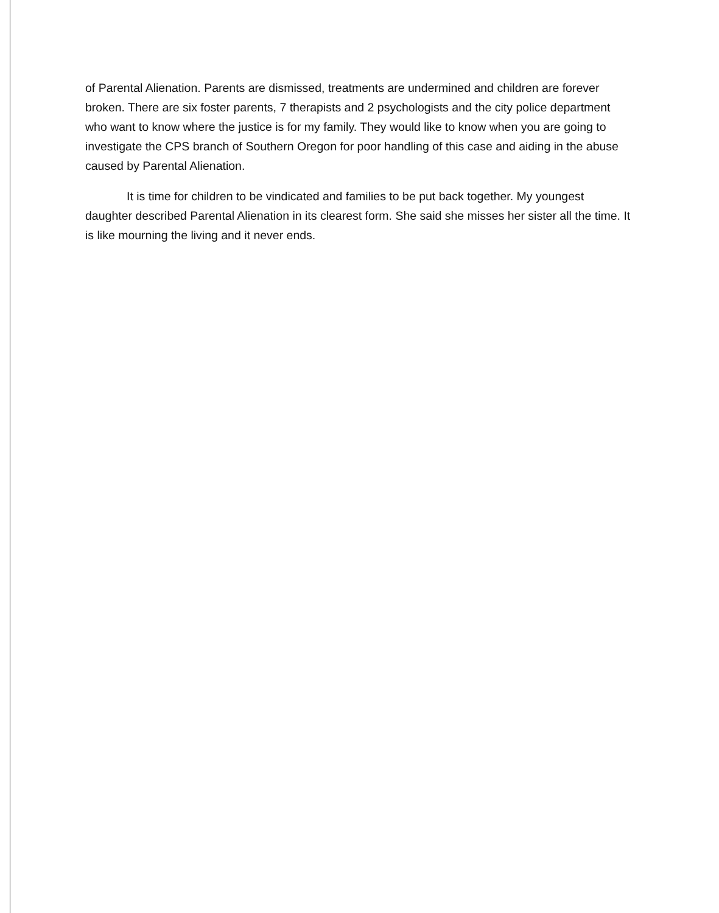of Parental Alienation. Parents are dismissed, treatments are undermined and children are forever broken. There are six foster parents, 7 therapists and 2 psychologists and the city police department who want to know where the justice is for my family. They would like to know when you are going to investigate the CPS branch of Southern Oregon for poor handling of this case and aiding in the abuse caused by Parental Alienation.
It is time for children to be vindicated and families to be put back together. My youngest daughter described Parental Alienation in its clearest form. She said she misses her sister all the time. It is like mourning the living and it never ends.